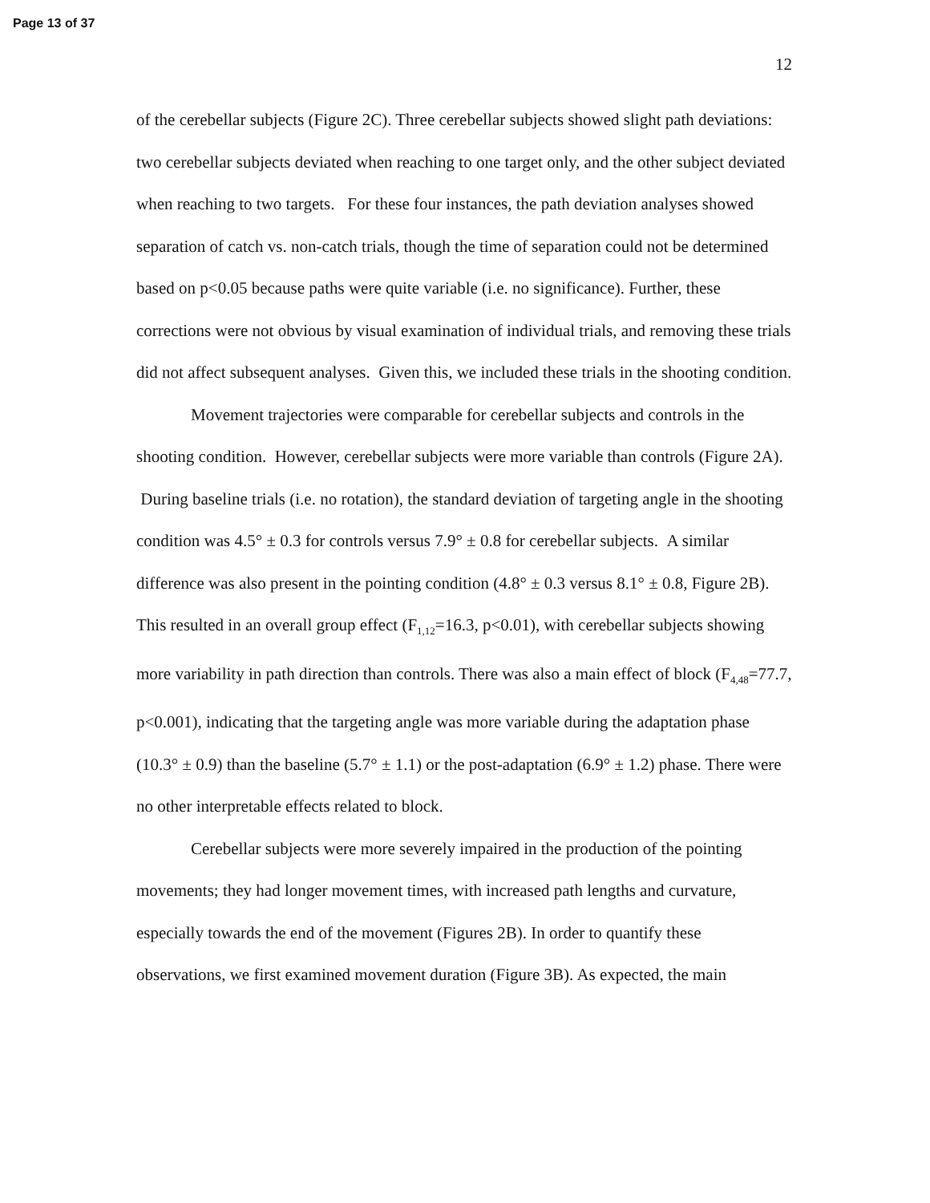Page 13 of 37
12
of the cerebellar subjects (Figure 2C). Three cerebellar subjects showed slight path deviations: two cerebellar subjects deviated when reaching to one target only, and the other subject deviated when reaching to two targets. For these four instances, the path deviation analyses showed separation of catch vs. non-catch trials, though the time of separation could not be determined based on p<0.05 because paths were quite variable (i.e. no significance). Further, these corrections were not obvious by visual examination of individual trials, and removing these trials did not affect subsequent analyses. Given this, we included these trials in the shooting condition.
Movement trajectories were comparable for cerebellar subjects and controls in the shooting condition. However, cerebellar subjects were more variable than controls (Figure 2A). During baseline trials (i.e. no rotation), the standard deviation of targeting angle in the shooting condition was 4.5° ± 0.3 for controls versus 7.9° ± 0.8 for cerebellar subjects. A similar difference was also present in the pointing condition (4.8° ± 0.3 versus 8.1° ± 0.8, Figure 2B). This resulted in an overall group effect (F<sub>1,12</sub>=16.3, p<0.01), with cerebellar subjects showing more variability in path direction than controls. There was also a main effect of block (F<sub>4,48</sub>=77.7, p<0.001), indicating that the targeting angle was more variable during the adaptation phase (10.3° ± 0.9) than the baseline (5.7° ± 1.1) or the post-adaptation (6.9° ± 1.2) phase. There were no other interpretable effects related to block.
Cerebellar subjects were more severely impaired in the production of the pointing movements; they had longer movement times, with increased path lengths and curvature, especially towards the end of the movement (Figures 2B). In order to quantify these observations, we first examined movement duration (Figure 3B). As expected, the main